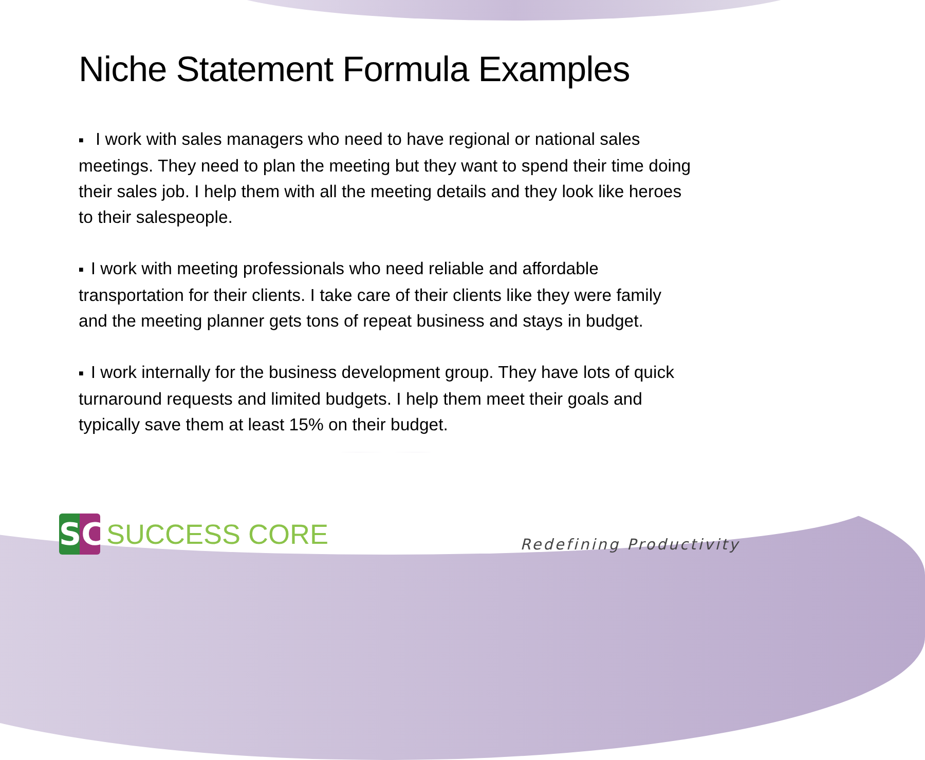Niche Statement Formula Examples
■ I work with sales managers who need to have regional or national sales meetings. They need to plan the meeting but they want to spend their time doing their sales job. I help them with all the meeting details and they look like heroes to their salespeople.
■ I work with meeting professionals who need reliable and affordable transportation for their clients. I take care of their clients like they were family and the meeting planner gets tons of repeat business and stays in budget.
■ I work internally for the business development group. They have lots of quick turnaround requests and limited budgets. I help them meet their goals and typically save them at least 15% on their budget.
SC
SUCCESS CORE
Redefining Productivity